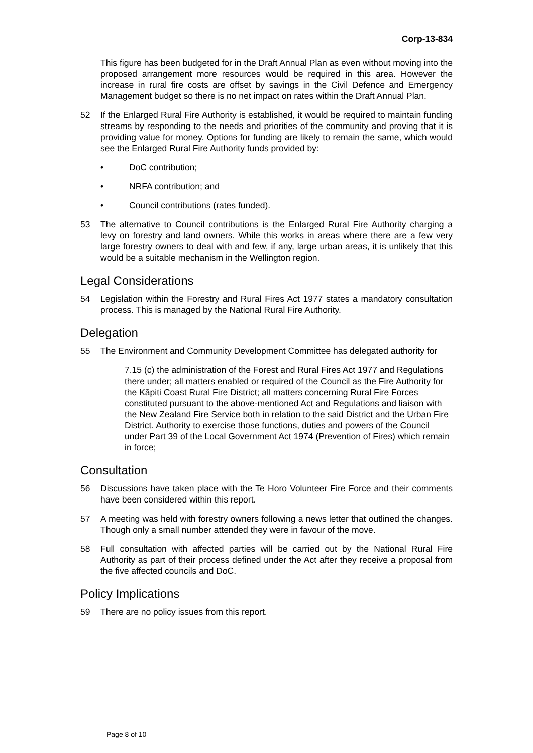Corp-13-834
This figure has been budgeted for in the Draft Annual Plan as even without moving into the proposed arrangement more resources would be required in this area. However the increase in rural fire costs are offset by savings in the Civil Defence and Emergency Management budget so there is no net impact on rates within the Draft Annual Plan.
52 If the Enlarged Rural Fire Authority is established, it would be required to maintain funding streams by responding to the needs and priorities of the community and proving that it is providing value for money. Options for funding are likely to remain the same, which would see the Enlarged Rural Fire Authority funds provided by:
• DoC contribution;
• NRFA contribution; and
• Council contributions (rates funded).
53 The alternative to Council contributions is the Enlarged Rural Fire Authority charging a levy on forestry and land owners. While this works in areas where there are a few very large forestry owners to deal with and few, if any, large urban areas, it is unlikely that this would be a suitable mechanism in the Wellington region.
Legal Considerations
54 Legislation within the Forestry and Rural Fires Act 1977 states a mandatory consultation process. This is managed by the National Rural Fire Authority.
Delegation
55 The Environment and Community Development Committee has delegated authority for
7.15 (c) the administration of the Forest and Rural Fires Act 1977 and Regulations there under; all matters enabled or required of the Council as the Fire Authority for the Kāpiti Coast Rural Fire District; all matters concerning Rural Fire Forces constituted pursuant to the above-mentioned Act and Regulations and liaison with the New Zealand Fire Service both in relation to the said District and the Urban Fire District. Authority to exercise those functions, duties and powers of the Council under Part 39 of the Local Government Act 1974 (Prevention of Fires) which remain in force;
Consultation
56 Discussions have taken place with the Te Horo Volunteer Fire Force and their comments have been considered within this report.
57 A meeting was held with forestry owners following a news letter that outlined the changes. Though only a small number attended they were in favour of the move.
58 Full consultation with affected parties will be carried out by the National Rural Fire Authority as part of their process defined under the Act after they receive a proposal from the five affected councils and DoC.
Policy Implications
59 There are no policy issues from this report.
Page 8 of 10